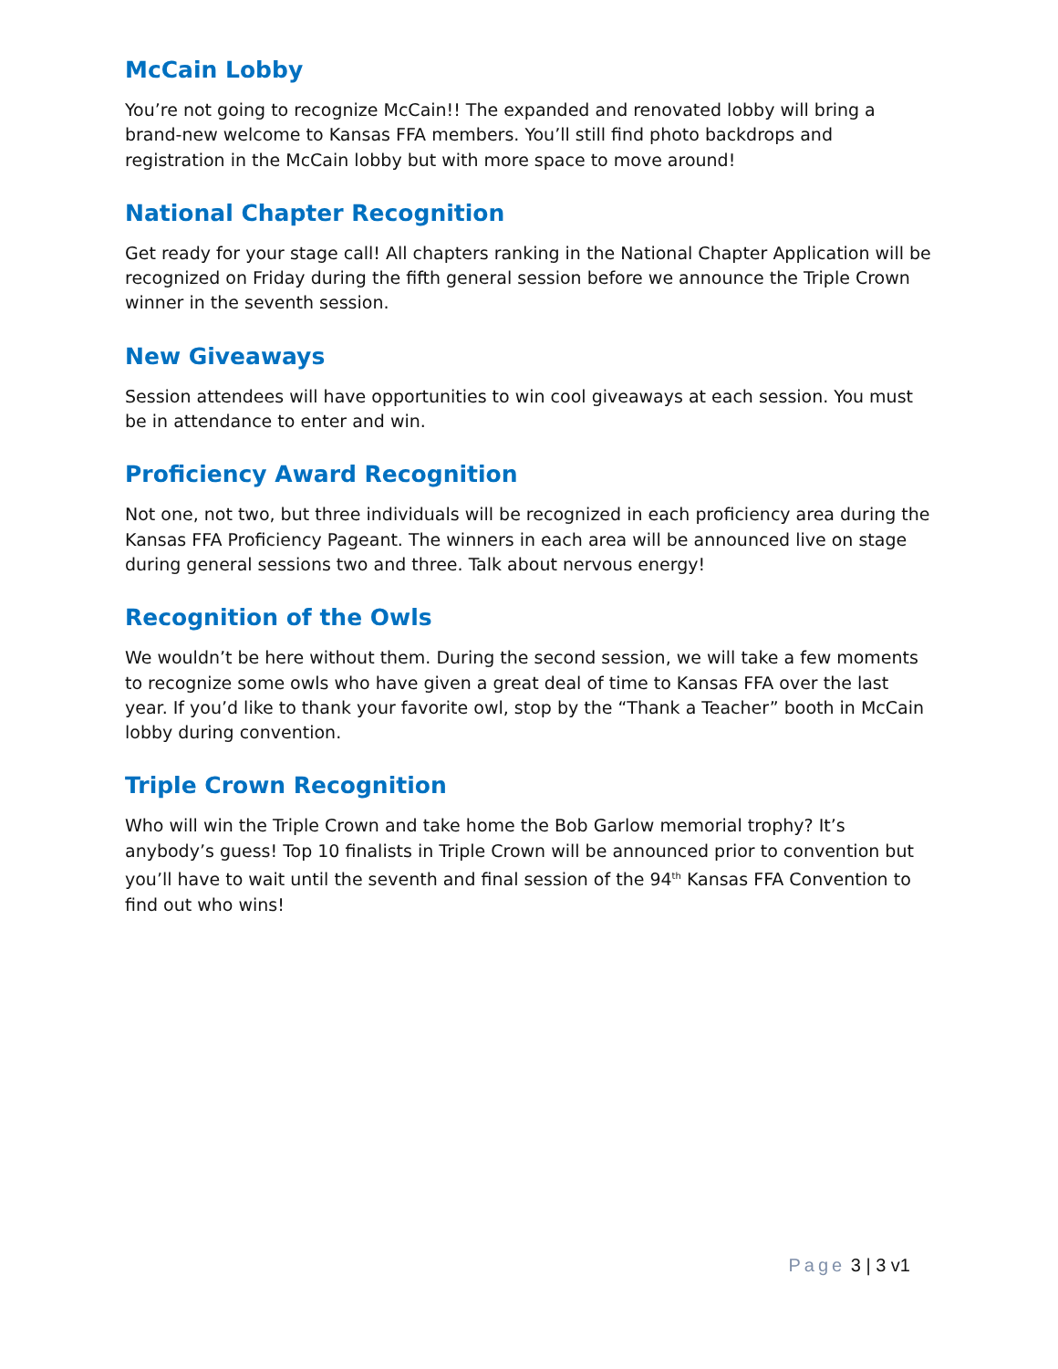McCain Lobby
You’re not going to recognize McCain!! The expanded and renovated lobby will bring a brand-new welcome to Kansas FFA members. You’ll still find photo backdrops and registration in the McCain lobby but with more space to move around!
National Chapter Recognition
Get ready for your stage call! All chapters ranking in the National Chapter Application will be recognized on Friday during the fifth general session before we announce the Triple Crown winner in the seventh session.
New Giveaways
Session attendees will have opportunities to win cool giveaways at each session. You must be in attendance to enter and win.
Proficiency Award Recognition
Not one, not two, but three individuals will be recognized in each proficiency area during the Kansas FFA Proficiency Pageant. The winners in each area will be announced live on stage during general sessions two and three. Talk about nervous energy!
Recognition of the Owls
We wouldn’t be here without them. During the second session, we will take a few moments to recognize some owls who have given a great deal of time to Kansas FFA over the last year. If you’d like to thank your favorite owl, stop by the “Thank a Teacher” booth in McCain lobby during convention.
Triple Crown Recognition
Who will win the Triple Crown and take home the Bob Garlow memorial trophy? It’s anybody’s guess! Top 10 finalists in Triple Crown will be announced prior to convention but you’ll have to wait until the seventh and final session of the 94<sup>th</sup> Kansas FFA Convention to find out who wins!
Page 3 | 3 v1